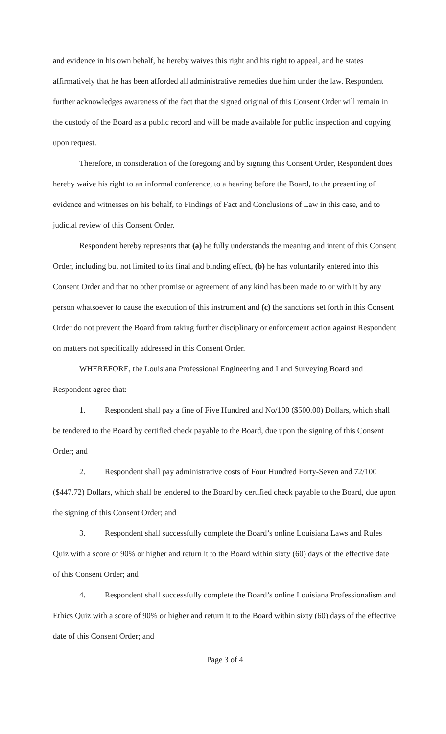and evidence in his own behalf, he hereby waives this right and his right to appeal, and he states affirmatively that he has been afforded all administrative remedies due him under the law. Respondent further acknowledges awareness of the fact that the signed original of this Consent Order will remain in the custody of the Board as a public record and will be made available for public inspection and copying upon request.
Therefore, in consideration of the foregoing and by signing this Consent Order, Respondent does hereby waive his right to an informal conference, to a hearing before the Board, to the presenting of evidence and witnesses on his behalf, to Findings of Fact and Conclusions of Law in this case, and to judicial review of this Consent Order.
Respondent hereby represents that (a) he fully understands the meaning and intent of this Consent Order, including but not limited to its final and binding effect, (b) he has voluntarily entered into this Consent Order and that no other promise or agreement of any kind has been made to or with it by any person whatsoever to cause the execution of this instrument and (c) the sanctions set forth in this Consent Order do not prevent the Board from taking further disciplinary or enforcement action against Respondent on matters not specifically addressed in this Consent Order.
WHEREFORE, the Louisiana Professional Engineering and Land Surveying Board and Respondent agree that:
1. Respondent shall pay a fine of Five Hundred and No/100 ($500.00) Dollars, which shall be tendered to the Board by certified check payable to the Board, due upon the signing of this Consent Order; and
2. Respondent shall pay administrative costs of Four Hundred Forty-Seven and 72/100 ($447.72) Dollars, which shall be tendered to the Board by certified check payable to the Board, due upon the signing of this Consent Order; and
3. Respondent shall successfully complete the Board’s online Louisiana Laws and Rules Quiz with a score of 90% or higher and return it to the Board within sixty (60) days of the effective date of this Consent Order; and
4. Respondent shall successfully complete the Board’s online Louisiana Professionalism and Ethics Quiz with a score of 90% or higher and return it to the Board within sixty (60) days of the effective date of this Consent Order; and
Page 3 of 4